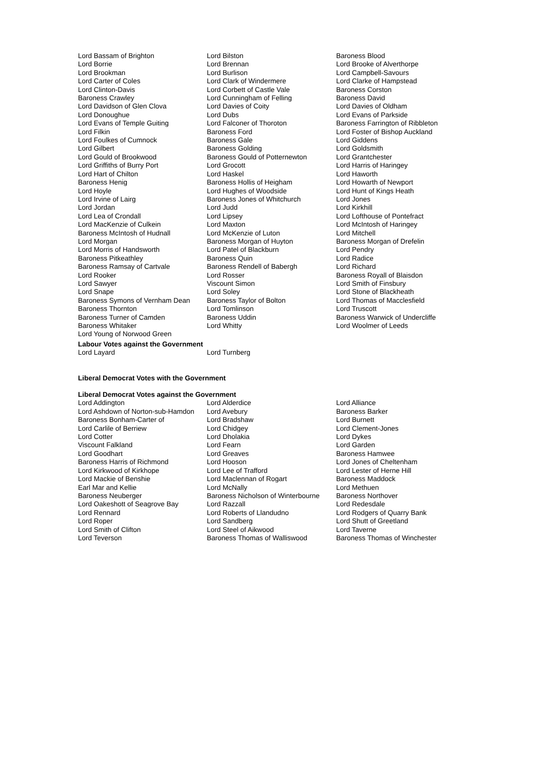| Lord Bassam of Brighton | Lord Bilston | Baroness Blood |
| Lord Borrie | Lord Brennan | Lord Brooke of Alverthorpe |
| Lord Brookman | Lord Burlison | Lord Campbell-Savours |
| Lord Carter of Coles | Lord Clark of Windermere | Lord Clarke of Hampstead |
| Lord Clinton-Davis | Lord Corbett of Castle Vale | Baroness Corston |
| Baroness Crawley | Lord Cunningham of Felling | Baroness David |
| Lord Davidson of Glen Clova | Lord Davies of Coity | Lord Davies of Oldham |
| Lord Donoughue | Lord Dubs | Lord Evans of Parkside |
| Lord Evans of Temple Guiting | Lord Falconer of Thoroton | Baroness Farrington of Ribbleton |
| Lord Filkin | Baroness Ford | Lord Foster of Bishop Auckland |
| Lord Foulkes of Cumnock | Baroness Gale | Lord Giddens |
| Lord Gilbert | Baroness Golding | Lord Goldsmith |
| Lord Gould of Brookwood | Baroness Gould of Potternewton | Lord Grantchester |
| Lord Griffiths of Burry Port | Lord Grocott | Lord Harris of Haringey |
| Lord Hart of Chilton | Lord Haskel | Lord Haworth |
| Baroness Henig | Baroness Hollis of Heigham | Lord Howarth of Newport |
| Lord Hoyle | Lord Hughes of Woodside | Lord Hunt of Kings Heath |
| Lord Irvine of Lairg | Baroness Jones of Whitchurch | Lord Jones |
| Lord Jordan | Lord Judd | Lord Kirkhill |
| Lord Lea of Crondall | Lord Lipsey | Lord Lofthouse of Pontefract |
| Lord MacKenzie of Culkein | Lord Maxton | Lord McIntosh of Haringey |
| Baroness McIntosh of Hudnall | Lord McKenzie of Luton | Lord Mitchell |
| Lord Morgan | Baroness Morgan of Huyton | Baroness Morgan of Drefelin |
| Lord Morris of Handsworth | Lord Patel of Blackburn | Lord Pendry |
| Baroness Pitkeathley | Baroness Quin | Lord Radice |
| Baroness Ramsay of Cartvale | Baroness Rendell of Babergh | Lord Richard |
| Lord Rooker | Lord Rosser | Baroness Royall of Blaisdon |
| Lord Sawyer | Viscount Simon | Lord Smith of Finsbury |
| Lord Snape | Lord Soley | Lord Stone of Blackheath |
| Baroness Symons of Vernham Dean | Baroness Taylor of Bolton | Lord Thomas of Macclesfield |
| Baroness Thornton | Lord Tomlinson | Lord Truscott |
| Baroness Turner of Camden | Baroness Uddin | Baroness Warwick of Undercliffe |
| Baroness Whitaker | Lord Whitty | Lord Woolmer of Leeds |
| Lord Young of Norwood Green | | |
Labour Votes against the Government
| Lord Layard | Lord Turnberg | |
Liberal Democrat Votes with the Government
Liberal Democrat Votes against the Government
| Lord Addington | Lord Alderdice | Lord Alliance |
| Lord Ashdown of Norton-sub-Hamdon | Lord Avebury | Baroness Barker |
| Baroness Bonham-Carter of | Lord Bradshaw | Lord Burnett |
| Lord Carlile of Berriew | Lord Chidgey | Lord Clement-Jones |
| Lord Cotter | Lord Dholakia | Lord Dykes |
| Viscount Falkland | Lord Fearn | Lord Garden |
| Lord Goodhart | Lord Greaves | Baroness Hamwee |
| Baroness Harris of Richmond | Lord Hooson | Lord Jones of Cheltenham |
| Lord Kirkwood of Kirkhope | Lord Lee of Trafford | Lord Lester of Herne Hill |
| Lord Mackie of Benshie | Lord Maclennan of Rogart | Baroness Maddock |
| Earl Mar and Kellie | Lord McNally | Lord Methuen |
| Baroness Neuberger | Baroness Nicholson of Winterbourne | Baroness Northover |
| Lord Oakeshott of Seagrove Bay | Lord Razzall | Lord Redesdale |
| Lord Rennard | Lord Roberts of Llandudno | Lord Rodgers of Quarry Bank |
| Lord Roper | Lord Sandberg | Lord Shutt of Greetland |
| Lord Smith of Clifton | Lord Steel of Aikwood | Lord Taverne |
| Lord Teverson | Baroness Thomas of Walliswood | Baroness Thomas of Winchester |